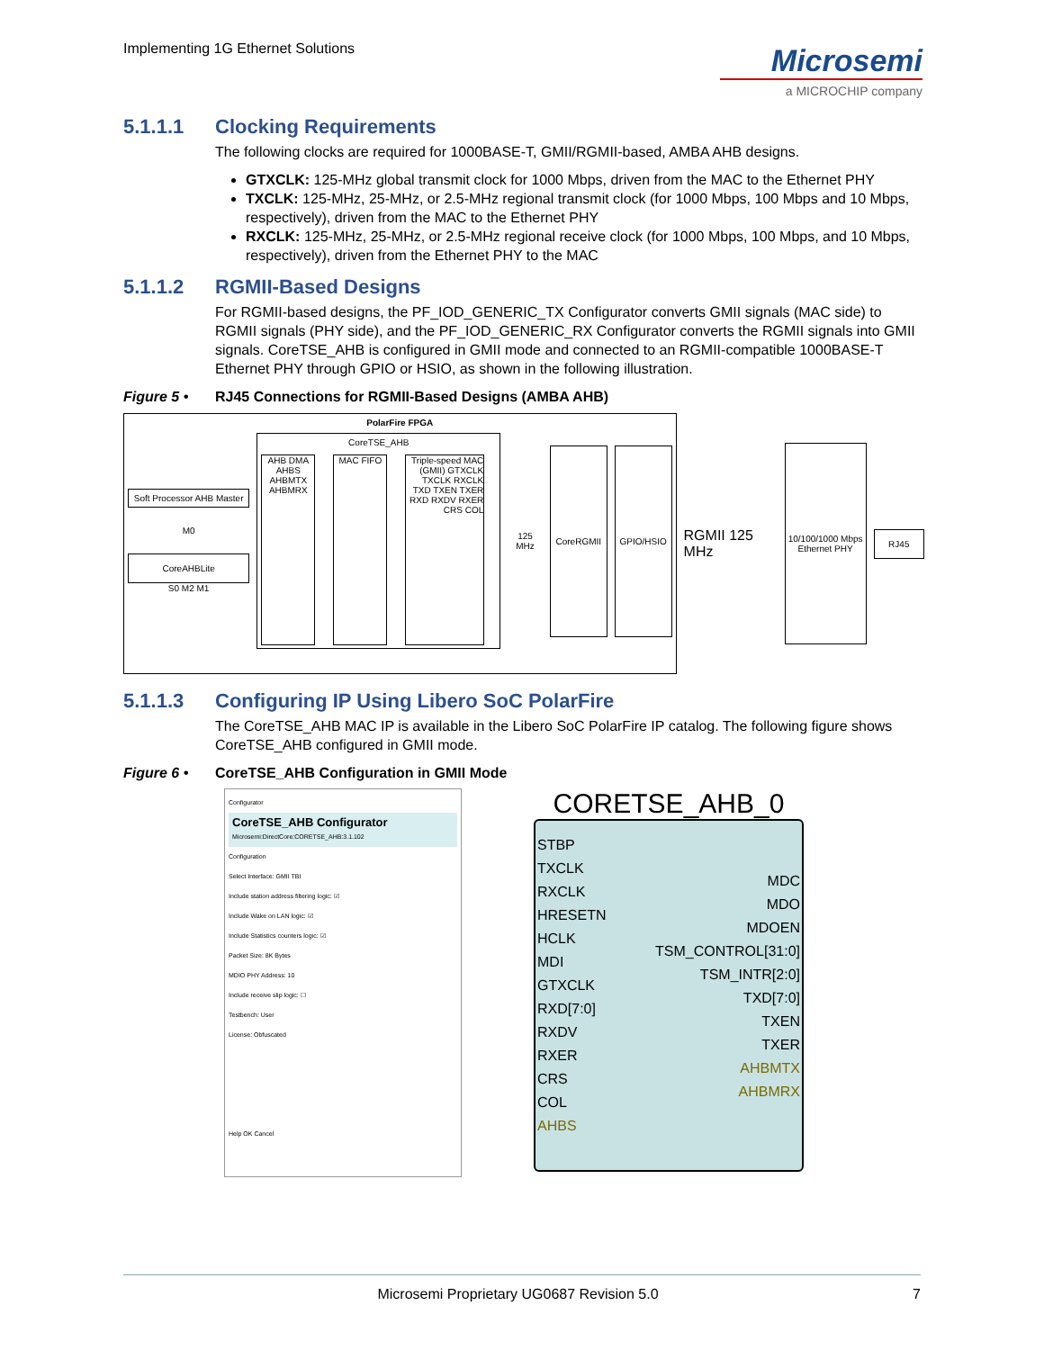Implementing 1G Ethernet Solutions
Microsemi
a MICROCHIP company
5.1.1.1 Clocking Requirements
The following clocks are required for 1000BASE-T, GMII/RGMII-based, AMBA AHB designs.
GTXCLK: 125-MHz global transmit clock for 1000 Mbps, driven from the MAC to the Ethernet PHY
TXCLK: 125-MHz, 25-MHz, or 2.5-MHz regional transmit clock (for 1000 Mbps, 100 Mbps and 10 Mbps, respectively), driven from the MAC to the Ethernet PHY
RXCLK: 125-MHz, 25-MHz, or 2.5-MHz regional receive clock (for 1000 Mbps, 100 Mbps, and 10 Mbps, respectively), driven from the Ethernet PHY to the MAC
5.1.1.2 RGMII-Based Designs
For RGMII-based designs, the PF_IOD_GENERIC_TX Configurator converts GMII signals (MAC side) to RGMII signals (PHY side), and the PF_IOD_GENERIC_RX Configurator converts the RGMII signals into GMII signals. CoreTSE_AHB is configured in GMII mode and connected to an RGMII-compatible 1000BASE-T Ethernet PHY through GPIO or HSIO, as shown in the following illustration.
Figure 5 • RJ45 Connections for RGMII-Based Designs (AMBA AHB)
PolarFire FPGA
Soft Processor AHB Master
M0
CoreAHBLite
S0 M2 M1
CoreTSE_AHB
AHB DMA AHBS AHBMTX AHBMRX
MAC FIFO Triple-speed MAC (GMII) GTXCLK TXCLK RXCLK TXD TXEN TXER RXD RXDV RXER CRS COL
125 MHz
CoreRGMII GPIO/HSIO
RGMII 125 MHz
10/100/1000 Mbps Ethernet PHY
RJ45
5.1.1.3 Configuring IP Using Libero SoC PolarFire
The CoreTSE_AHB MAC IP is available in the Libero SoC PolarFire IP catalog. The following figure shows CoreTSE_AHB configured in GMII mode.
Figure 6 • CoreTSE_AHB Configuration in GMII Mode
Configurator
CoreTSE_AHB Configurator
Microsemi:DirectCore:CORETSE_AHB:3.1.102
Configuration
Select Interface: GMII TBI
Include station address filtering logic: ☑
Include Wake on LAN logic: ☑
Include Statistics counters logic: ☑
Packet Size: 8K Bytes
MDIO PHY Address: 10
Include receive slip logic: ☐
Testbench: User
License: Obfuscated
Help OK Cancel
CORETSE_AHB_0
STBP
TXCLK
RXCLK
HRESETN
HCLK
MDI
GTXCLK
RXD[7:0]
RXDV
RXER
CRS
COL
AHBS
MDC
MDO
MDOEN
TSM_CONTROL[31:0]
TSM_INTR[2:0]
TXD[7:0]
TXEN
TXER
AHBMTX
AHBMRX
Microsemi Proprietary UG0687 Revision 5.0 7